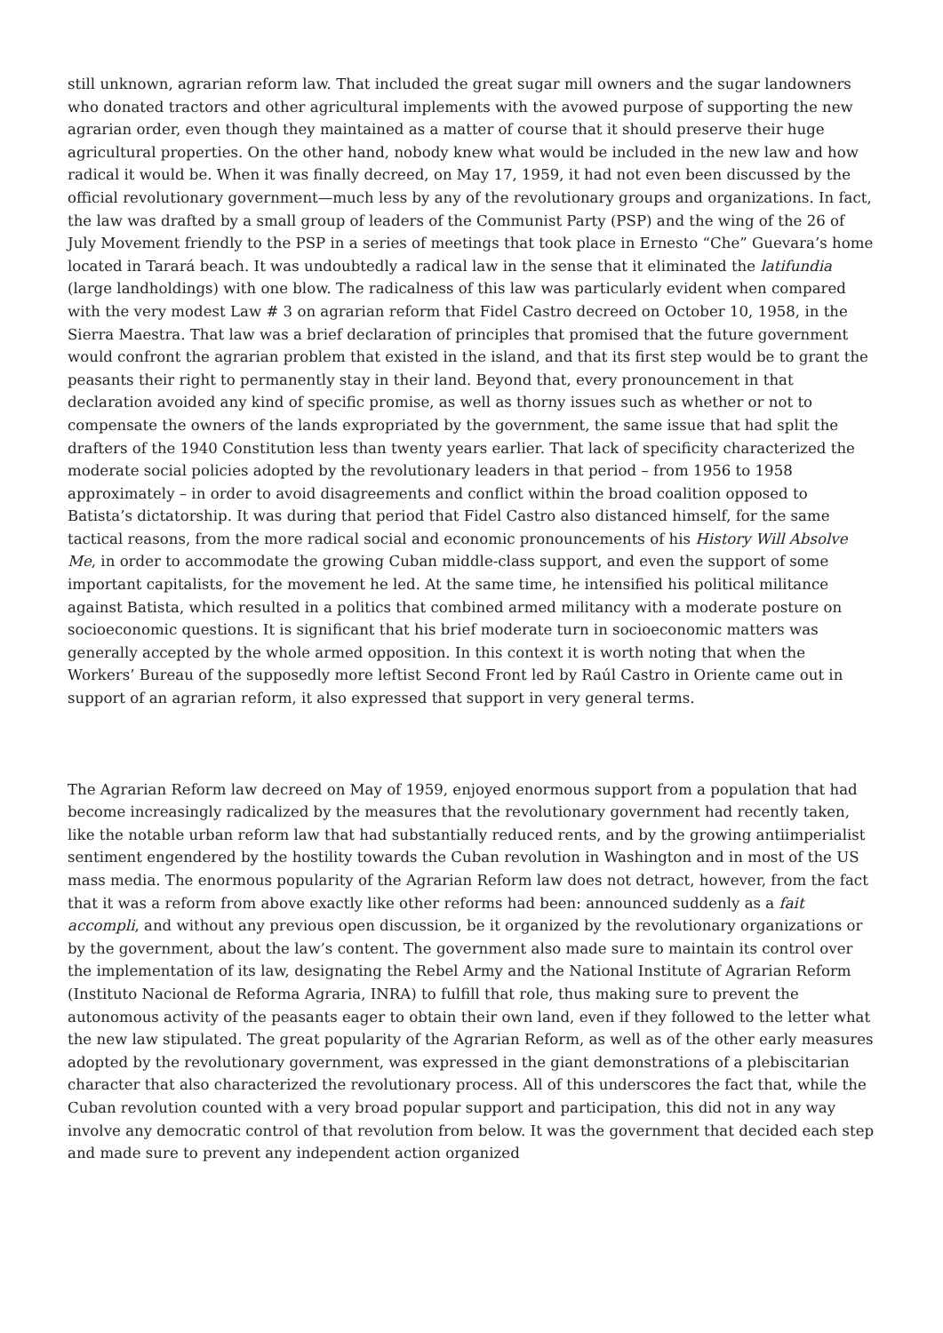still unknown, agrarian reform law. That included the great sugar mill owners and the sugar landowners who donated tractors and other agricultural implements with the avowed purpose of supporting the new agrarian order, even though they maintained as a matter of course that it should preserve their huge agricultural properties. On the other hand, nobody knew what would be included in the new law and how radical it would be. When it was finally decreed, on May 17, 1959, it had not even been discussed by the official revolutionary government—much less by any of the revolutionary groups and organizations. In fact, the law was drafted by a small group of leaders of the Communist Party (PSP) and the wing of the 26 of July Movement friendly to the PSP in a series of meetings that took place in Ernesto “Che” Guevara’s home located in Tarará beach. It was undoubtedly a radical law in the sense that it eliminated the latifundia (large landholdings) with one blow. The radicalness of this law was particularly evident when compared with the very modest Law # 3 on agrarian reform that Fidel Castro decreed on October 10, 1958, in the Sierra Maestra. That law was a brief declaration of principles that promised that the future government would confront the agrarian problem that existed in the island, and that its first step would be to grant the peasants their right to permanently stay in their land. Beyond that, every pronouncement in that declaration avoided any kind of specific promise, as well as thorny issues such as whether or not to compensate the owners of the lands expropriated by the government, the same issue that had split the drafters of the 1940 Constitution less than twenty years earlier. That lack of specificity characterized the moderate social policies adopted by the revolutionary leaders in that period – from 1956 to 1958 approximately – in order to avoid disagreements and conflict within the broad coalition opposed to Batista’s dictatorship. It was during that period that Fidel Castro also distanced himself, for the same tactical reasons, from the more radical social and economic pronouncements of his History Will Absolve Me, in order to accommodate the growing Cuban middle-class support, and even the support of some important capitalists, for the movement he led. At the same time, he intensified his political militance against Batista, which resulted in a politics that combined armed militancy with a moderate posture on socioeconomic questions. It is significant that his brief moderate turn in socioeconomic matters was generally accepted by the whole armed opposition. In this context it is worth noting that when the Workers’ Bureau of the supposedly more leftist Second Front led by Raúl Castro in Oriente came out in support of an agrarian reform, it also expressed that support in very general terms.
The Agrarian Reform law decreed on May of 1959, enjoyed enormous support from a population that had become increasingly radicalized by the measures that the revolutionary government had recently taken, like the notable urban reform law that had substantially reduced rents, and by the growing antiimperialist sentiment engendered by the hostility towards the Cuban revolution in Washington and in most of the US mass media. The enormous popularity of the Agrarian Reform law does not detract, however, from the fact that it was a reform from above exactly like other reforms had been: announced suddenly as a fait accompli, and without any previous open discussion, be it organized by the revolutionary organizations or by the government, about the law’s content. The government also made sure to maintain its control over the implementation of its law, designating the Rebel Army and the National Institute of Agrarian Reform (Instituto Nacional de Reforma Agraria, INRA) to fulfill that role, thus making sure to prevent the autonomous activity of the peasants eager to obtain their own land, even if they followed to the letter what the new law stipulated. The great popularity of the Agrarian Reform, as well as of the other early measures adopted by the revolutionary government, was expressed in the giant demonstrations of a plebiscitarian character that also characterized the revolutionary process. All of this underscores the fact that, while the Cuban revolution counted with a very broad popular support and participation, this did not in any way involve any democratic control of that revolution from below. It was the government that decided each step and made sure to prevent any independent action organized